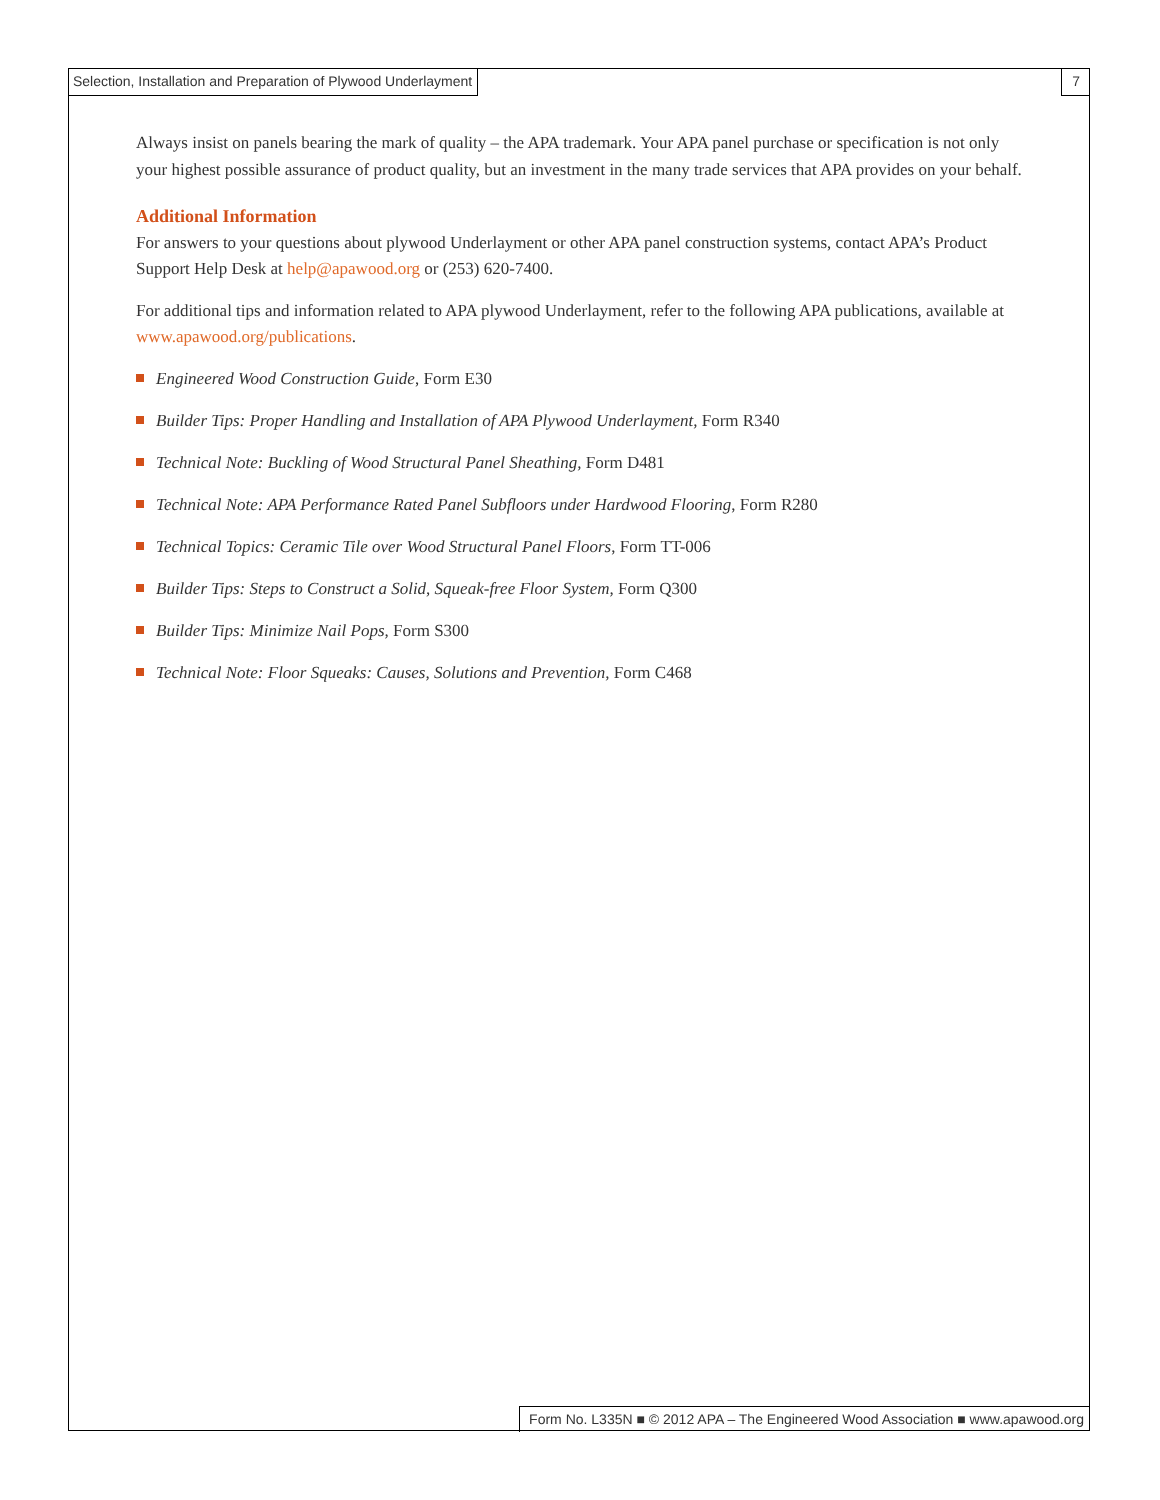Selection, Installation and Preparation of Plywood Underlayment 7
Always insist on panels bearing the mark of quality – the APA trademark. Your APA panel purchase or specification is not only your highest possible assurance of product quality, but an investment in the many trade services that APA provides on your behalf.
Additional Information
For answers to your questions about plywood Underlayment or other APA panel construction systems, contact APA’s Product Support Help Desk at help@apawood.org or (253) 620-7400.
For additional tips and information related to APA plywood Underlayment, refer to the following APA publications, available at www.apawood.org/publications.
Engineered Wood Construction Guide, Form E30
Builder Tips: Proper Handling and Installation of APA Plywood Underlayment, Form R340
Technical Note: Buckling of Wood Structural Panel Sheathing, Form D481
Technical Note: APA Performance Rated Panel Subfloors under Hardwood Flooring, Form R280
Technical Topics: Ceramic Tile over Wood Structural Panel Floors, Form TT-006
Builder Tips: Steps to Construct a Solid, Squeak-free Floor System, Form Q300
Builder Tips: Minimize Nail Pops, Form S300
Technical Note: Floor Squeaks: Causes, Solutions and Prevention, Form C468
Form No. L335N ■ © 2012 APA – The Engineered Wood Association ■ www.apawood.org